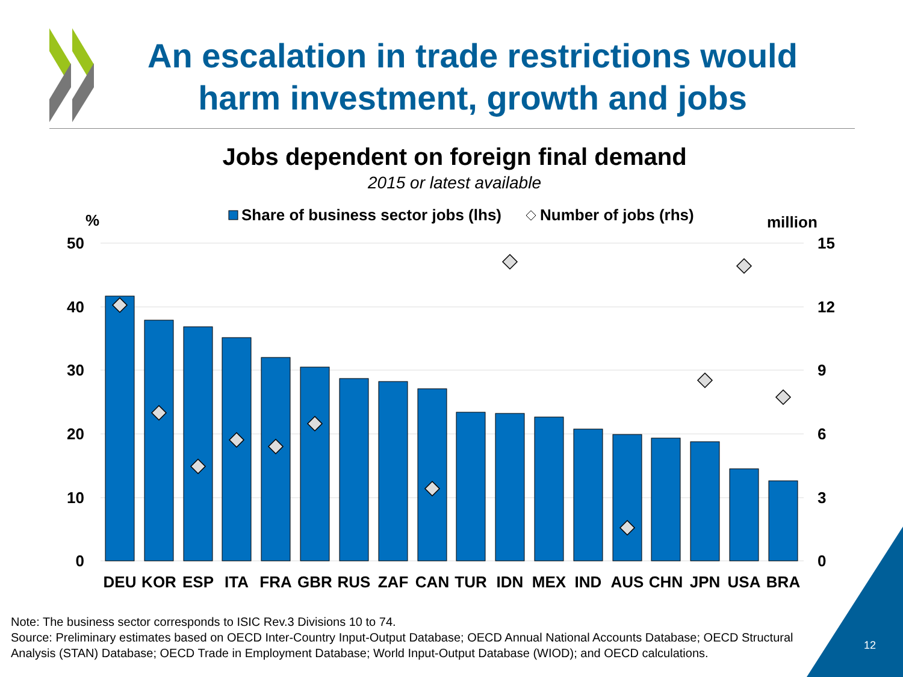An escalation in trade restrictions would harm investment, growth and jobs
Jobs dependent on foreign final demand
2015 or latest available
%
Share of business sector jobs (lhs)
Number of jobs (rhs)
million
50
40
30
20
10
0
15
12
9
6
3
0
DEU
KOR
ESP
ITA
FRA
GBR
RUS
ZAF
CAN
TUR
IDN
MEX
IND
AUS
CHN
JPN
USA
BRA
Note: The business sector corresponds to ISIC Rev.3 Divisions 10 to 74.
Source: Preliminary estimates based on OECD Inter-Country Input-Output Database; OECD Annual National Accounts Database; OECD Structural Analysis (STAN) Database; OECD Trade in Employment Database; World Input-Output Database (WIOD); and OECD calculations.
12